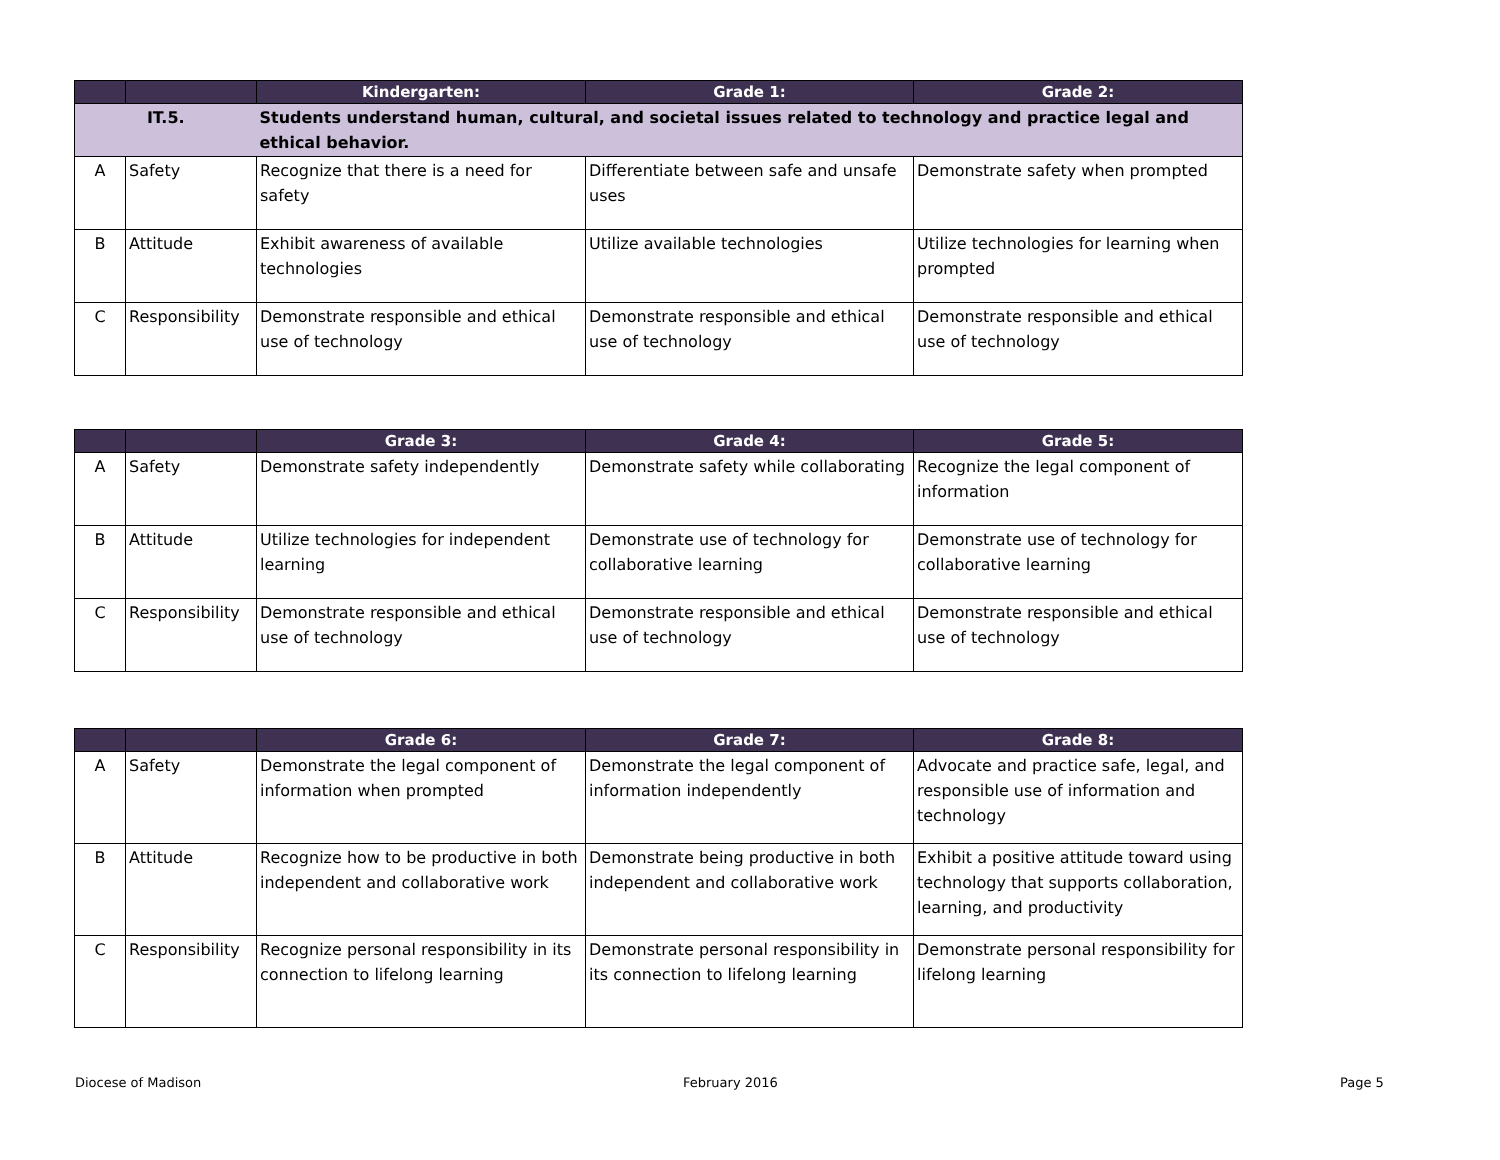| | | Kindergarten: | Grade 1: | Grade 2: |
| --- | --- | --- | --- | --- |
| IT.5. | | Students understand human, cultural, and societal issues related to technology and practice legal and ethical behavior. | | |
| A | Safety | Recognize that there is a need for safety | Differentiate between safe and unsafe uses | Demonstrate safety when prompted |
| B | Attitude | Exhibit awareness of available technologies | Utilize available technologies | Utilize technologies for learning when prompted |
| C | Responsibility | Demonstrate responsible and ethical use of technology | Demonstrate responsible and ethical use of technology | Demonstrate responsible and ethical use of technology |
| | | Grade 3: | Grade 4: | Grade 5: |
| --- | --- | --- | --- | --- |
| A | Safety | Demonstrate safety independently | Demonstrate safety while collaborating | Recognize the legal component of information |
| B | Attitude | Utilize technologies for independent learning | Demonstrate use of technology for collaborative learning | Demonstrate use of technology for collaborative learning |
| C | Responsibility | Demonstrate responsible and ethical use of technology | Demonstrate responsible and ethical use of technology | Demonstrate responsible and ethical use of technology |
| | | Grade 6: | Grade 7: | Grade 8: |
| --- | --- | --- | --- | --- |
| A | Safety | Demonstrate the legal component of information when prompted | Demonstrate the legal component of information independently | Advocate and practice safe, legal, and responsible use of information and technology |
| B | Attitude | Recognize how to be productive in both independent and collaborative work | Demonstrate being productive in both independent and collaborative work | Exhibit a positive attitude toward using technology that supports collaboration, learning, and productivity |
| C | Responsibility | Recognize personal responsibility in its connection to lifelong learning | Demonstrate personal responsibility in its connection to lifelong learning | Demonstrate personal responsibility for lifelong learning |
Diocese of Madison February 2016 Page 5